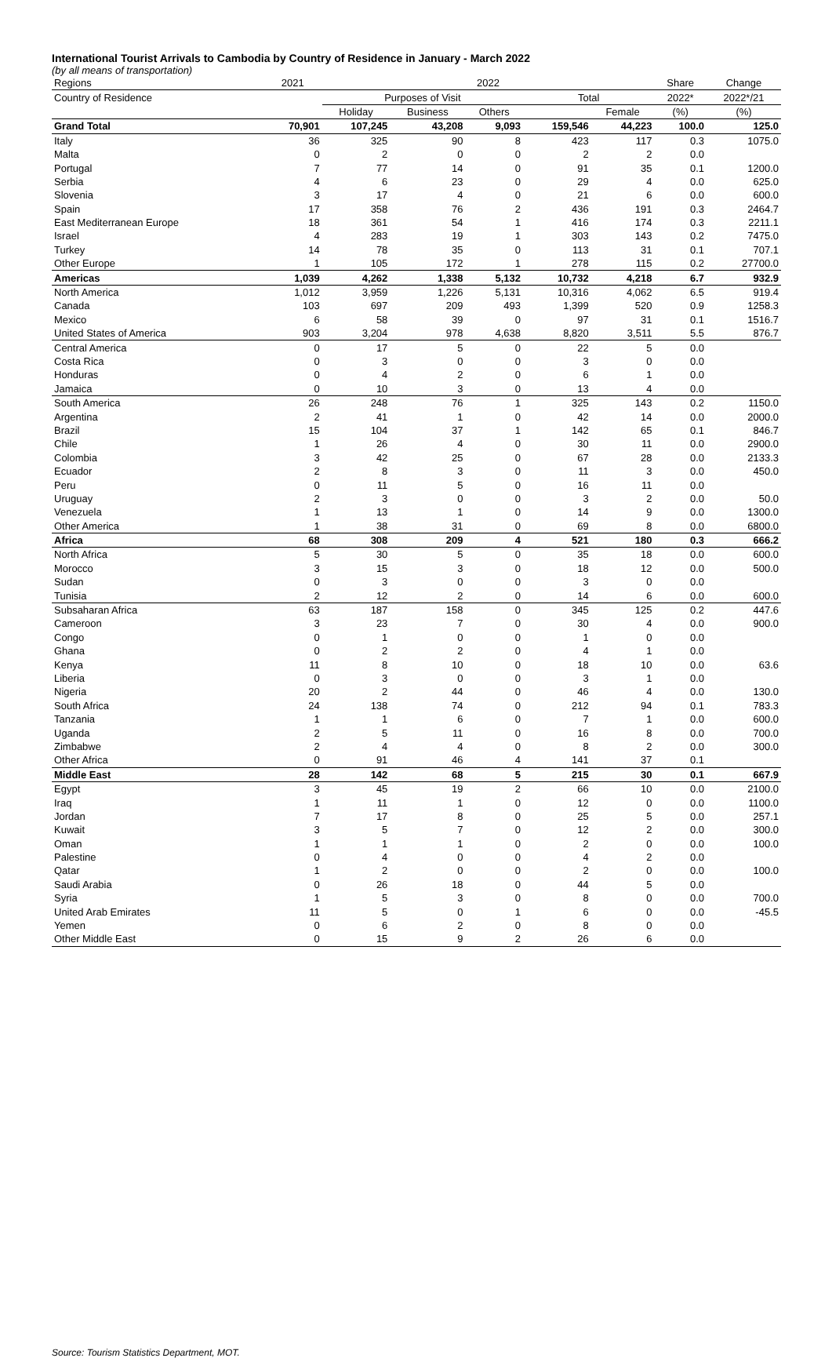International Tourist Arrivals to Cambodia by Country of Residence in January - March 2022
(by all means of transportation)
| Regions | 2021 | 2022 | | | | | Share | Change |
| --- | --- | --- | --- | --- | --- | --- | --- | --- |
| Country of Residence | | Purposes of Visit | | | Total | | 2022* | 2022*/21 |
| | | Holiday | Business | Others | | Female | (%) | (%) |
| Grand Total | 70,901 | 107,245 | 43,208 | 9,093 | 159,546 | 44,223 | 100.0 | 125.0 |
| Italy | 36 | 325 | 90 | 8 | 423 | 117 | 0.3 | 1075.0 |
| Malta | 0 | 2 | 0 | 0 | 2 | 2 | 0.0 | |
| Portugal | 7 | 77 | 14 | 0 | 91 | 35 | 0.1 | 1200.0 |
| Serbia | 4 | 6 | 23 | 0 | 29 | 4 | 0.0 | 625.0 |
| Slovenia | 3 | 17 | 4 | 0 | 21 | 6 | 0.0 | 600.0 |
| Spain | 17 | 358 | 76 | 2 | 436 | 191 | 0.3 | 2464.7 |
| East Mediterranean Europe | 18 | 361 | 54 | 1 | 416 | 174 | 0.3 | 2211.1 |
| Israel | 4 | 283 | 19 | 1 | 303 | 143 | 0.2 | 7475.0 |
| Turkey | 14 | 78 | 35 | 0 | 113 | 31 | 0.1 | 707.1 |
| Other Europe | 1 | 105 | 172 | 1 | 278 | 115 | 0.2 | 27700.0 |
| Americas | 1,039 | 4,262 | 1,338 | 5,132 | 10,732 | 4,218 | 6.7 | 932.9 |
| North America | 1,012 | 3,959 | 1,226 | 5,131 | 10,316 | 4,062 | 6.5 | 919.4 |
| Canada | 103 | 697 | 209 | 493 | 1,399 | 520 | 0.9 | 1258.3 |
| Mexico | 6 | 58 | 39 | 0 | 97 | 31 | 0.1 | 1516.7 |
| United States of America | 903 | 3,204 | 978 | 4,638 | 8,820 | 3,511 | 5.5 | 876.7 |
| Central America | 0 | 17 | 5 | 0 | 22 | 5 | 0.0 | |
| Costa Rica | 0 | 3 | 0 | 0 | 3 | 0 | 0.0 | |
| Honduras | 0 | 4 | 2 | 0 | 6 | 1 | 0.0 | |
| Jamaica | 0 | 10 | 3 | 0 | 13 | 4 | 0.0 | |
| South America | 26 | 248 | 76 | 1 | 325 | 143 | 0.2 | 1150.0 |
| Argentina | 2 | 41 | 1 | 0 | 42 | 14 | 0.0 | 2000.0 |
| Brazil | 15 | 104 | 37 | 1 | 142 | 65 | 0.1 | 846.7 |
| Chile | 1 | 26 | 4 | 0 | 30 | 11 | 0.0 | 2900.0 |
| Colombia | 3 | 42 | 25 | 0 | 67 | 28 | 0.0 | 2133.3 |
| Ecuador | 2 | 8 | 3 | 0 | 11 | 3 | 0.0 | 450.0 |
| Peru | 0 | 11 | 5 | 0 | 16 | 11 | 0.0 | |
| Uruguay | 2 | 3 | 0 | 0 | 3 | 2 | 0.0 | 50.0 |
| Venezuela | 1 | 13 | 1 | 0 | 14 | 9 | 0.0 | 1300.0 |
| Other America | 1 | 38 | 31 | 0 | 69 | 8 | 0.0 | 6800.0 |
| Africa | 68 | 308 | 209 | 4 | 521 | 180 | 0.3 | 666.2 |
| North Africa | 5 | 30 | 5 | 0 | 35 | 18 | 0.0 | 600.0 |
| Morocco | 3 | 15 | 3 | 0 | 18 | 12 | 0.0 | 500.0 |
| Sudan | 0 | 3 | 0 | 0 | 3 | 0 | 0.0 | |
| Tunisia | 2 | 12 | 2 | 0 | 14 | 6 | 0.0 | 600.0 |
| Subsaharan Africa | 63 | 187 | 158 | 0 | 345 | 125 | 0.2 | 447.6 |
| Cameroon | 3 | 23 | 7 | 0 | 30 | 4 | 0.0 | 900.0 |
| Congo | 0 | 1 | 0 | 0 | 1 | 0 | 0.0 | |
| Ghana | 0 | 2 | 2 | 0 | 4 | 1 | 0.0 | |
| Kenya | 11 | 8 | 10 | 0 | 18 | 10 | 0.0 | 63.6 |
| Liberia | 0 | 3 | 0 | 0 | 3 | 1 | 0.0 | |
| Nigeria | 20 | 2 | 44 | 0 | 46 | 4 | 0.0 | 130.0 |
| South Africa | 24 | 138 | 74 | 0 | 212 | 94 | 0.1 | 783.3 |
| Tanzania | 1 | 1 | 6 | 0 | 7 | 1 | 0.0 | 600.0 |
| Uganda | 2 | 5 | 11 | 0 | 16 | 8 | 0.0 | 700.0 |
| Zimbabwe | 2 | 4 | 4 | 0 | 8 | 2 | 0.0 | 300.0 |
| Other Africa | 0 | 91 | 46 | 4 | 141 | 37 | 0.1 | |
| Middle East | 28 | 142 | 68 | 5 | 215 | 30 | 0.1 | 667.9 |
| Egypt | 3 | 45 | 19 | 2 | 66 | 10 | 0.0 | 2100.0 |
| Iraq | 1 | 11 | 1 | 0 | 12 | 0 | 0.0 | 1100.0 |
| Jordan | 7 | 17 | 8 | 0 | 25 | 5 | 0.0 | 257.1 |
| Kuwait | 3 | 5 | 7 | 0 | 12 | 2 | 0.0 | 300.0 |
| Oman | 1 | 1 | 1 | 0 | 2 | 0 | 0.0 | 100.0 |
| Palestine | 0 | 4 | 0 | 0 | 4 | 2 | 0.0 | |
| Qatar | 1 | 2 | 0 | 0 | 2 | 0 | 0.0 | 100.0 |
| Saudi Arabia | 0 | 26 | 18 | 0 | 44 | 5 | 0.0 | |
| Syria | 1 | 5 | 3 | 0 | 8 | 0 | 0.0 | 700.0 |
| United Arab Emirates | 11 | 5 | 0 | 1 | 6 | 0 | 0.0 | -45.5 |
| Yemen | 0 | 6 | 2 | 0 | 8 | 0 | 0.0 | |
| Other Middle East | 0 | 15 | 9 | 2 | 26 | 6 | 0.0 | |
Source: Tourism Statistics Department, MOT.